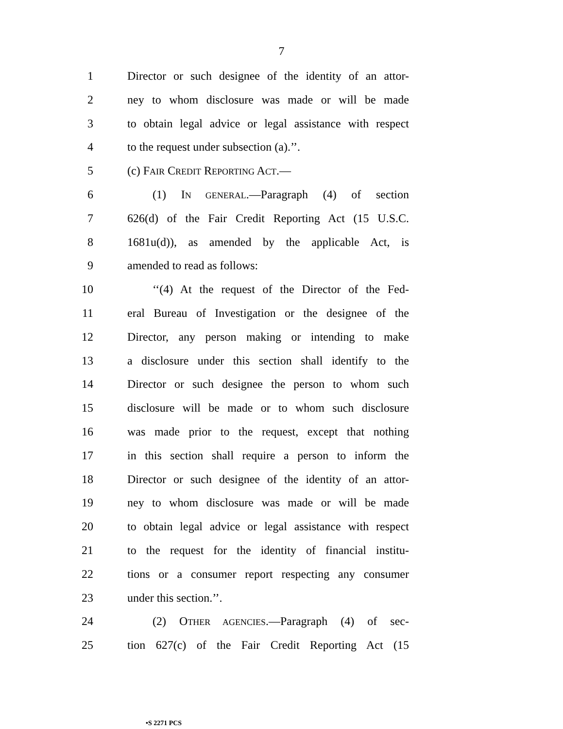7
1 Director or such designee of the identity of an attor-
2 ney to whom disclosure was made or will be made
3 to obtain legal advice or legal assistance with respect
4 to the request under subsection (a).’’.
5 (c) FAIR CREDIT REPORTING ACT.—
6 (1) IN GENERAL.—Paragraph (4) of section
7 626(d) of the Fair Credit Reporting Act (15 U.S.C.
8 1681u(d)), as amended by the applicable Act, is
9 amended to read as follows:
10 ‘‘(4) At the request of the Director of the Fed-
11 eral Bureau of Investigation or the designee of the
12 Director, any person making or intending to make
13 a disclosure under this section shall identify to the
14 Director or such designee the person to whom such
15 disclosure will be made or to whom such disclosure
16 was made prior to the request, except that nothing
17 in this section shall require a person to inform the
18 Director or such designee of the identity of an attor-
19 ney to whom disclosure was made or will be made
20 to obtain legal advice or legal assistance with respect
21 to the request for the identity of financial institu-
22 tions or a consumer report respecting any consumer
23 under this section.’’.
24 (2) OTHER AGENCIES.—Paragraph (4) of sec-
25 tion 627(c) of the Fair Credit Reporting Act (15
•S 2271 PCS